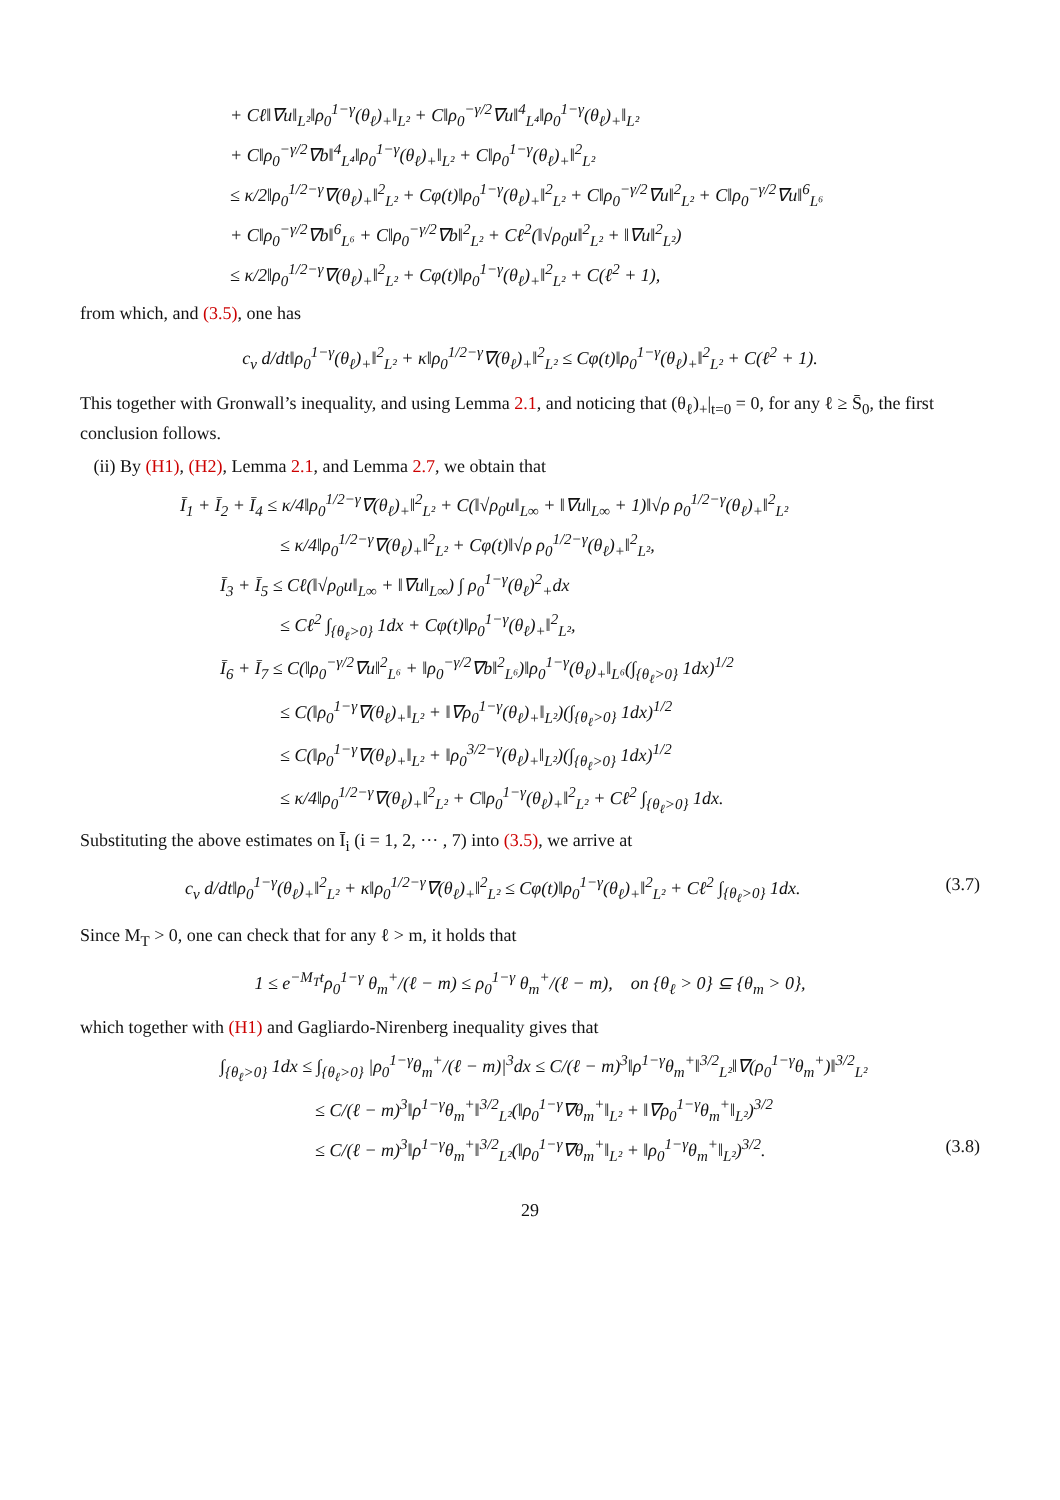+ Cℓ‖∇u‖<sub>L²</sub>‖ρ<sub>0</sub><sup>1−γ</sup>(θ<sub>ℓ</sub>)<sub>+</sub>‖<sub>L²</sub> + C‖ρ<sub>0</sub><sup>−γ/2</sup>∇u‖<sup>4</sup><sub>L⁴</sub>‖ρ<sub>0</sub><sup>1−γ</sup>(θ<sub>ℓ</sub>)<sub>+</sub>‖<sub>L²</sub>
+ C‖ρ<sub>0</sub><sup>−γ/2</sup>∇b‖<sup>4</sup><sub>L⁴</sub>‖ρ<sub>0</sub><sup>1−γ</sup>(θ<sub>ℓ</sub>)<sub>+</sub>‖<sub>L²</sub> + C‖ρ<sub>0</sub><sup>1−γ</sup>(θ<sub>ℓ</sub>)<sub>+</sub>‖<sup>2</sup><sub>L²</sub>
≤ κ/2‖ρ<sub>0</sub><sup>1/2−γ</sup>∇(θ<sub>ℓ</sub>)<sub>+</sub>‖<sup>2</sup><sub>L²</sub> + Cφ(t)‖ρ<sub>0</sub><sup>1−γ</sup>(θ<sub>ℓ</sub>)<sub>+</sub>‖<sup>2</sup><sub>L²</sub> + C‖ρ<sub>0</sub><sup>−γ/2</sup>∇u‖<sup>2</sup><sub>L²</sub> + C‖ρ<sub>0</sub><sup>−γ/2</sup>∇u‖<sup>6</sup><sub>L⁶</sub>
+ C‖ρ<sub>0</sub><sup>−γ/2</sup>∇b‖<sup>6</sup><sub>L⁶</sub> + C‖ρ<sub>0</sub><sup>−γ/2</sup>∇b‖<sup>2</sup><sub>L²</sub> + Cℓ<sup>2</sup>(‖√ρ<sub>0</sub>u‖<sup>2</sup><sub>L²</sub> + ‖∇u‖<sup>2</sup><sub>L²</sub>)
≤ κ/2‖ρ<sub>0</sub><sup>1/2−γ</sup>∇(θ<sub>ℓ</sub>)<sub>+</sub>‖<sup>2</sup><sub>L²</sub> + Cφ(t)‖ρ<sub>0</sub><sup>1−γ</sup>(θ<sub>ℓ</sub>)<sub>+</sub>‖<sup>2</sup><sub>L²</sub> + C(ℓ<sup>2</sup> + 1),
from which, and (3.5), one has
c<sub>v</sub> d/dt‖ρ<sub>0</sub><sup>1−γ</sup>(θ<sub>ℓ</sub>)<sub>+</sub>‖<sup>2</sup><sub>L²</sub> + κ‖ρ<sub>0</sub><sup>1/2−γ</sup>∇(θ<sub>ℓ</sub>)<sub>+</sub>‖<sup>2</sup><sub>L²</sub> ≤ Cφ(t)‖ρ<sub>0</sub><sup>1−γ</sup>(θ<sub>ℓ</sub>)<sub>+</sub>‖<sup>2</sup><sub>L²</sub> + C(ℓ<sup>2</sup> + 1).
This together with Gronwall’s inequality, and using Lemma 2.1, and noticing that (θ<sub>ℓ</sub>)<sub>+</sub>|<sub>t=0</sub> = 0, for any ℓ ≥ S̄<sub>0</sub>, the first conclusion follows.
(ii) By (H1), (H2), Lemma 2.1, and Lemma 2.7, we obtain that
Ī<sub>1</sub> + Ī<sub>2</sub> + Ī<sub>4</sub> ≤ κ/4‖ρ<sub>0</sub><sup>1/2−γ</sup>∇(θ<sub>ℓ</sub>)<sub>+</sub>‖<sup>2</sup><sub>L²</sub> + C(‖√ρ<sub>0</sub>u‖<sub>L∞</sub> + ‖∇u‖<sub>L∞</sub> + 1)‖√ρ ρ<sub>0</sub><sup>1/2−γ</sup>(θ<sub>ℓ</sub>)<sub>+</sub>‖<sup>2</sup><sub>L²</sub>
≤ κ/4‖ρ<sub>0</sub><sup>1/2−γ</sup>∇(θ<sub>ℓ</sub>)<sub>+</sub>‖<sup>2</sup><sub>L²</sub> + Cφ(t)‖√ρ ρ<sub>0</sub><sup>1/2−γ</sup>(θ<sub>ℓ</sub>)<sub>+</sub>‖<sup>2</sup><sub>L²</sub>,
Ī<sub>3</sub> + Ī<sub>5</sub> ≤ Cℓ(‖√ρ<sub>0</sub>u‖<sub>L∞</sub> + ‖∇u‖<sub>L∞</sub>) ∫ ρ<sub>0</sub><sup>1−γ</sup>(θ<sub>ℓ</sub>)<sup>2</sup><sub>+</sub>dx
≤ Cℓ<sup>2</sup> ∫<sub>{θ<sub>ℓ</sub>>0}</sub> 1dx + Cφ(t)‖ρ<sub>0</sub><sup>1−γ</sup>(θ<sub>ℓ</sub>)<sub>+</sub>‖<sup>2</sup><sub>L²</sub>,
Ī<sub>6</sub> + Ī<sub>7</sub> ≤ C(‖ρ<sub>0</sub><sup>−γ/2</sup>∇u‖<sup>2</sup><sub>L⁶</sub> + ‖ρ<sub>0</sub><sup>−γ/2</sup>∇b‖<sup>2</sup><sub>L⁶</sub>)‖ρ<sub>0</sub><sup>1−γ</sup>(θ<sub>ℓ</sub>)<sub>+</sub>‖<sub>L⁶</sub>(∫<sub>{θ<sub>ℓ</sub>>0}</sub> 1dx)<sup>1/2</sup>
≤ C(‖ρ<sub>0</sub><sup>1−γ</sup>∇(θ<sub>ℓ</sub>)<sub>+</sub>‖<sub>L²</sub> + ‖∇ρ<sub>0</sub><sup>1−γ</sup>(θ<sub>ℓ</sub>)<sub>+</sub>‖<sub>L²</sub>)(∫<sub>{θ<sub>ℓ</sub>>0}</sub> 1dx)<sup>1/2</sup>
≤ C(‖ρ<sub>0</sub><sup>1−γ</sup>∇(θ<sub>ℓ</sub>)<sub>+</sub>‖<sub>L²</sub> + ‖ρ<sub>0</sub><sup>3/2−γ</sup>(θ<sub>ℓ</sub>)<sub>+</sub>‖<sub>L²</sub>)(∫<sub>{θ<sub>ℓ</sub>>0}</sub> 1dx)<sup>1/2</sup>
≤ κ/4‖ρ<sub>0</sub><sup>1/2−γ</sup>∇(θ<sub>ℓ</sub>)<sub>+</sub>‖<sup>2</sup><sub>L²</sub> + C‖ρ<sub>0</sub><sup>1−γ</sup>(θ<sub>ℓ</sub>)<sub>+</sub>‖<sup>2</sup><sub>L²</sub> + Cℓ<sup>2</sup> ∫<sub>{θ<sub>ℓ</sub>>0}</sub> 1dx.
Substituting the above estimates on Ī<sub>i</sub> (i = 1, 2, ··· , 7) into (3.5), we arrive at
c<sub>v</sub> d/dt‖ρ<sub>0</sub><sup>1−γ</sup>(θ<sub>ℓ</sub>)<sub>+</sub>‖<sup>2</sup><sub>L²</sub> + κ‖ρ<sub>0</sub><sup>1/2−γ</sup>∇(θ<sub>ℓ</sub>)<sub>+</sub>‖<sup>2</sup><sub>L²</sub> ≤ Cφ(t)‖ρ<sub>0</sub><sup>1−γ</sup>(θ<sub>ℓ</sub>)<sub>+</sub>‖<sup>2</sup><sub>L²</sub> + Cℓ<sup>2</sup> ∫<sub>{θ<sub>ℓ</sub>>0}</sub> 1dx. (3.7)
Since M<sub>T</sub> > 0, one can check that for any ℓ > m, it holds that
1 ≤ e<sup>−M<sub>T</sub>t</sup>ρ<sub>0</sub><sup>1−γ</sup> θ<sub>m</sub><sup>+</sup>/(ℓ − m) ≤ ρ<sub>0</sub><sup>1−γ</sup> θ<sub>m</sub><sup>+</sup>/(ℓ − m), on {θ<sub>ℓ</sub> > 0} ⊆ {θ<sub>m</sub> > 0},
which together with (H1) and Gagliardo-Nirenberg inequality gives that
∫<sub>{θ<sub>ℓ</sub>>0}</sub> 1dx ≤ ∫<sub>{θ<sub>ℓ</sub>>0}</sub> |ρ<sub>0</sub><sup>1−γ</sup>θ<sub>m</sub><sup>+</sup>/(ℓ − m)|<sup>3</sup>dx ≤ C/(ℓ − m)<sup>3</sup>‖ρ<sup>1−γ</sup>θ<sub>m</sub><sup>+</sup>‖<sup>3/2</sup><sub>L²</sub>‖∇(ρ<sub>0</sub><sup>1−γ</sup>θ<sub>m</sub><sup>+</sup>)‖<sup>3/2</sup><sub>L²</sub>
≤ C/(ℓ − m)<sup>3</sup>‖ρ<sup>1−γ</sup>θ<sub>m</sub><sup>+</sup>‖<sup>3/2</sup><sub>L²</sub>(‖ρ<sub>0</sub><sup>1−γ</sup>∇θ<sub>m</sub><sup>+</sup>‖<sub>L²</sub> + ‖∇ρ<sub>0</sub><sup>1−γ</sup>θ<sub>m</sub><sup>+</sup>‖<sub>L²</sub>)<sup>3/2</sup>
≤ C/(ℓ − m)<sup>3</sup>‖ρ<sup>1−γ</sup>θ<sub>m</sub><sup>+</sup>‖<sup>3/2</sup><sub>L²</sub>(‖ρ<sub>0</sub><sup>1−γ</sup>∇θ<sub>m</sub><sup>+</sup>‖<sub>L²</sub> + ‖ρ<sub>0</sub><sup>1−γ</sup>θ<sub>m</sub><sup>+</sup>‖<sub>L²</sub>)<sup>3/2</sup>. (3.8)
29